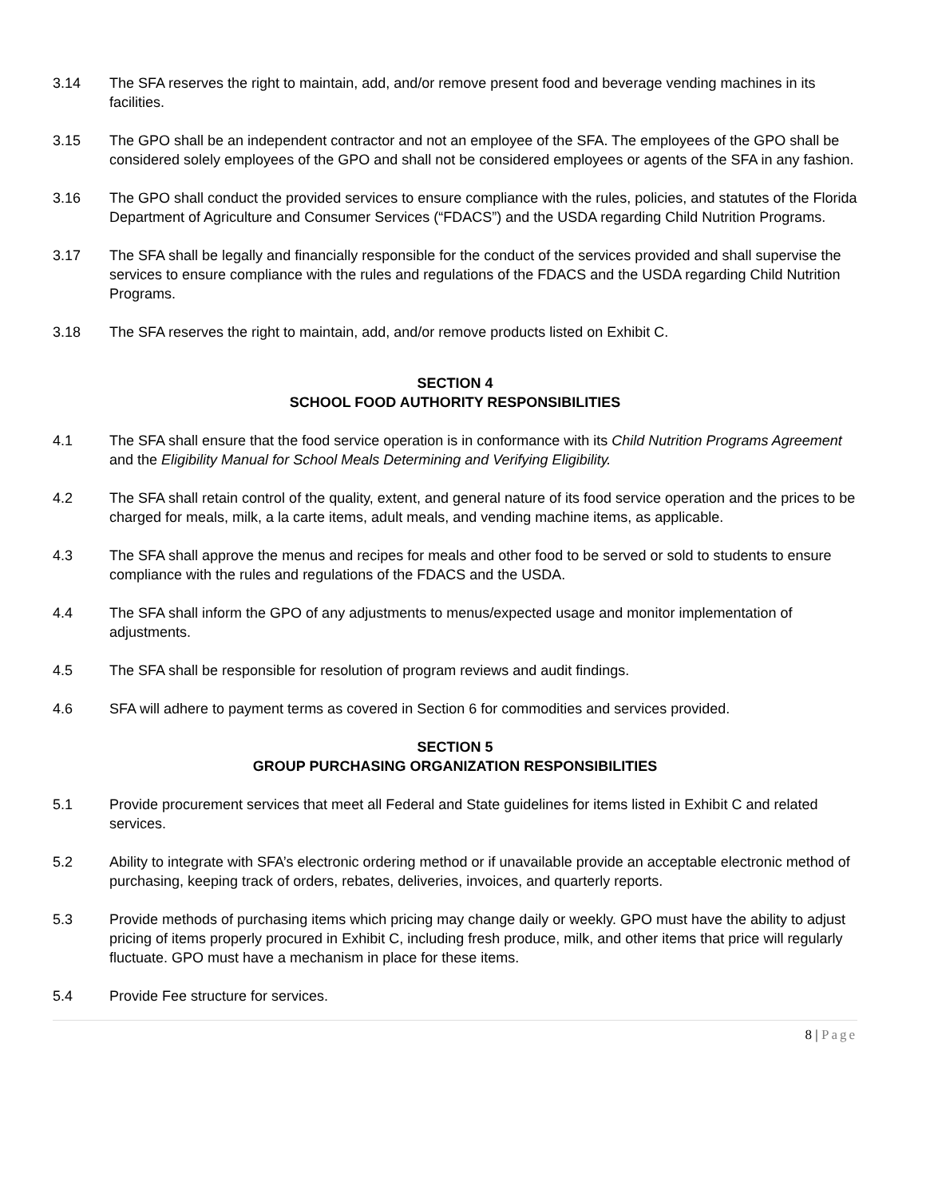3.14 The SFA reserves the right to maintain, add, and/or remove present food and beverage vending machines in its facilities.
3.15 The GPO shall be an independent contractor and not an employee of the SFA. The employees of the GPO shall be considered solely employees of the GPO and shall not be considered employees or agents of the SFA in any fashion.
3.16 The GPO shall conduct the provided services to ensure compliance with the rules, policies, and statutes of the Florida Department of Agriculture and Consumer Services (“FDACS”) and the USDA regarding Child Nutrition Programs.
3.17 The SFA shall be legally and financially responsible for the conduct of the services provided and shall supervise the services to ensure compliance with the rules and regulations of the FDACS and the USDA regarding Child Nutrition Programs.
3.18 The SFA reserves the right to maintain, add, and/or remove products listed on Exhibit C.
SECTION 4
SCHOOL FOOD AUTHORITY RESPONSIBILITIES
4.1 The SFA shall ensure that the food service operation is in conformance with its Child Nutrition Programs Agreement and the Eligibility Manual for School Meals Determining and Verifying Eligibility.
4.2 The SFA shall retain control of the quality, extent, and general nature of its food service operation and the prices to be charged for meals, milk, a la carte items, adult meals, and vending machine items, as applicable.
4.3 The SFA shall approve the menus and recipes for meals and other food to be served or sold to students to ensure compliance with the rules and regulations of the FDACS and the USDA.
4.4 The SFA shall inform the GPO of any adjustments to menus/expected usage and monitor implementation of adjustments.
4.5 The SFA shall be responsible for resolution of program reviews and audit findings.
4.6 SFA will adhere to payment terms as covered in Section 6 for commodities and services provided.
SECTION 5
GROUP PURCHASING ORGANIZATION RESPONSIBILITIES
5.1 Provide procurement services that meet all Federal and State guidelines for items listed in Exhibit C and related services.
5.2 Ability to integrate with SFA’s electronic ordering method or if unavailable provide an acceptable electronic method of purchasing, keeping track of orders, rebates, deliveries, invoices, and quarterly reports.
5.3 Provide methods of purchasing items which pricing may change daily or weekly. GPO must have the ability to adjust pricing of items properly procured in Exhibit C, including fresh produce, milk, and other items that price will regularly fluctuate. GPO must have a mechanism in place for these items.
5.4 Provide Fee structure for services.
8 | Page